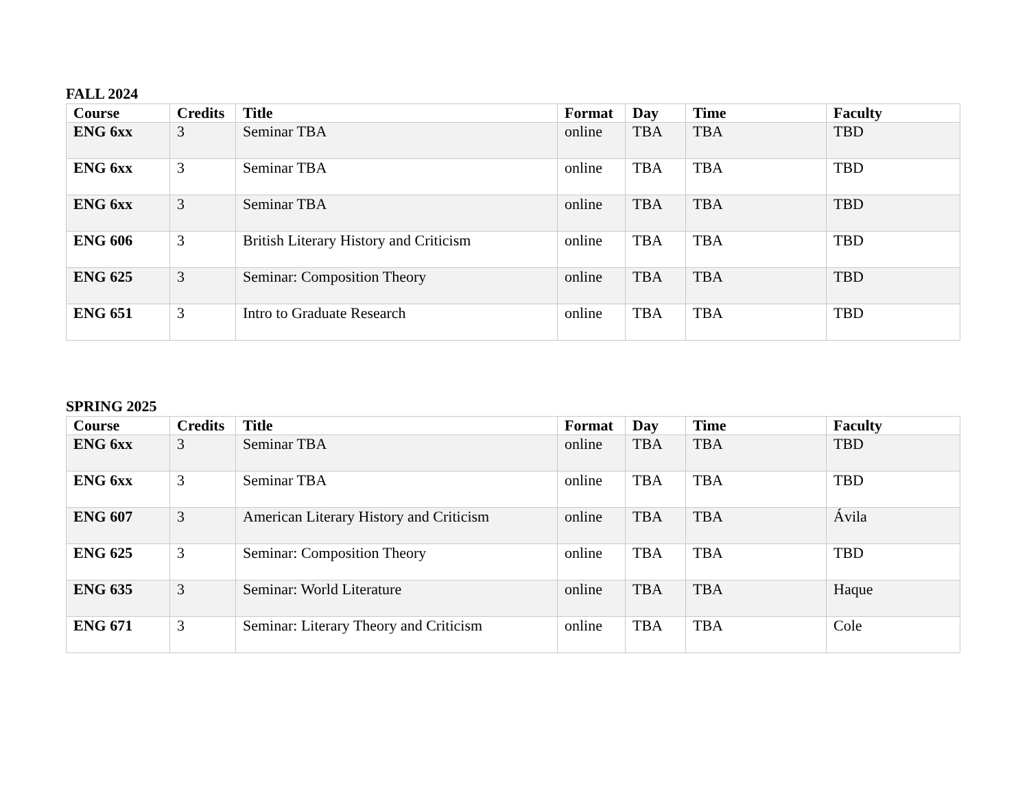FALL 2024
| Course | Credits | Title | Format | Day | Time | Faculty |
| --- | --- | --- | --- | --- | --- | --- |
| ENG 6xx | 3 | Seminar TBA | online | TBA | TBA | TBD |
| ENG 6xx | 3 | Seminar TBA | online | TBA | TBA | TBD |
| ENG 6xx | 3 | Seminar TBA | online | TBA | TBA | TBD |
| ENG 606 | 3 | British Literary History and Criticism | online | TBA | TBA | TBD |
| ENG 625 | 3 | Seminar: Composition Theory | online | TBA | TBA | TBD |
| ENG 651 | 3 | Intro to Graduate Research | online | TBA | TBA | TBD |
SPRING 2025
| Course | Credits | Title | Format | Day | Time | Faculty |
| --- | --- | --- | --- | --- | --- | --- |
| ENG 6xx | 3 | Seminar TBA | online | TBA | TBA | TBD |
| ENG 6xx | 3 | Seminar TBA | online | TBA | TBA | TBD |
| ENG 607 | 3 | American Literary History and Criticism | online | TBA | TBA | Ávila |
| ENG 625 | 3 | Seminar: Composition Theory | online | TBA | TBA | TBD |
| ENG 635 | 3 | Seminar: World Literature | online | TBA | TBA | Haque |
| ENG 671 | 3 | Seminar: Literary Theory and Criticism | online | TBA | TBA | Cole |